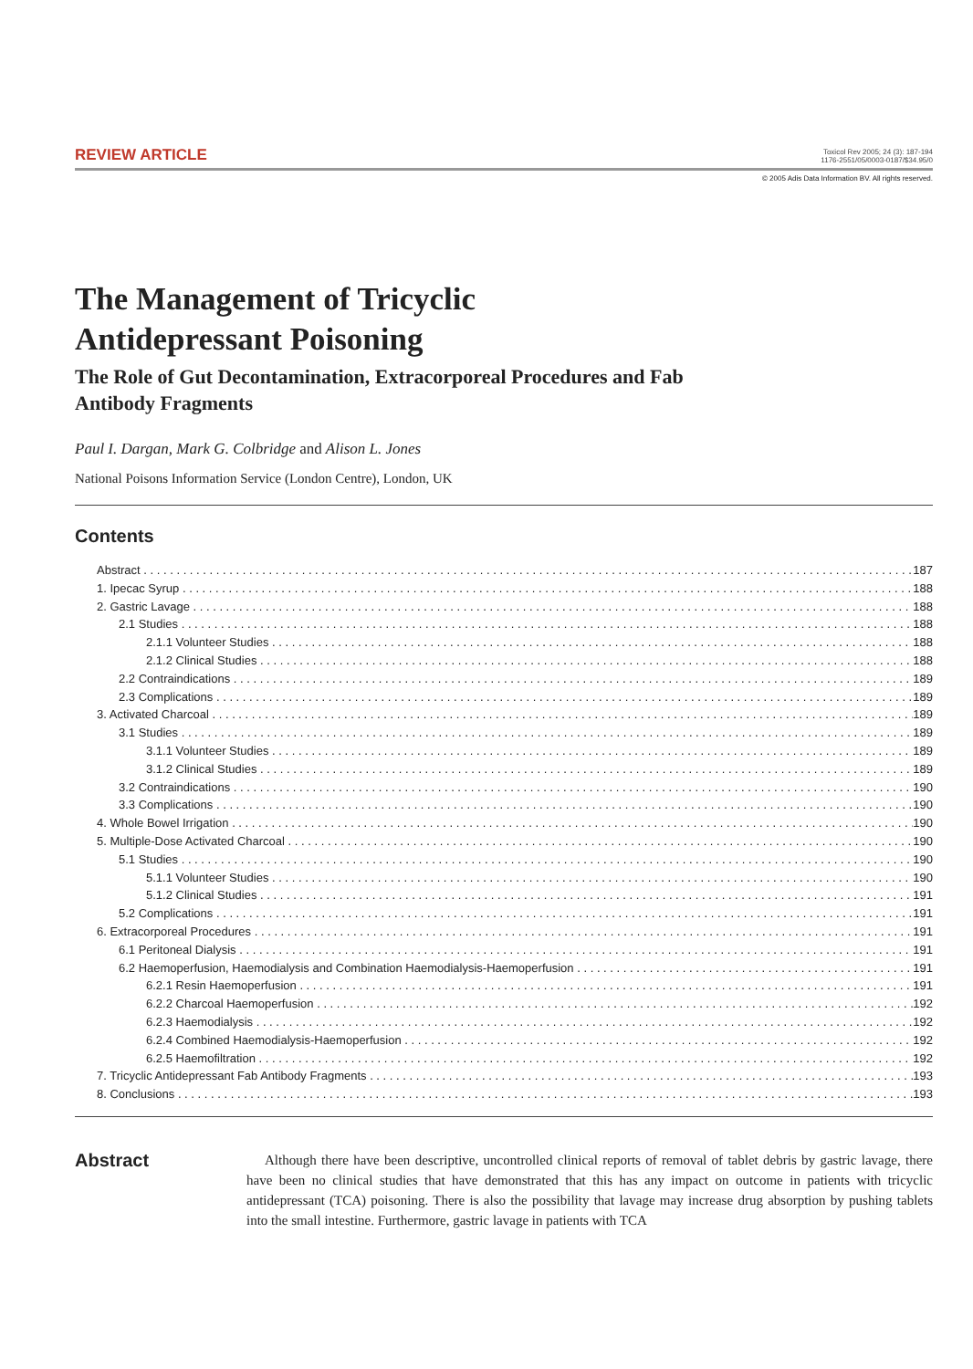REVIEW ARTICLE
Toxicol Rev 2005; 24 (3): 187-194
1176-2551/05/0003-0187/$34.95/0
© 2005 Adis Data Information BV. All rights reserved.
The Management of Tricyclic
Antidepressant Poisoning
The Role of Gut Decontamination, Extracorporeal Procedures and Fab
Antibody Fragments
Paul I. Dargan, Mark G. Colbridge and Alison L. Jones
National Poisons Information Service (London Centre), London, UK
Contents
Abstract 187
1. Ipecac Syrup 188
2. Gastric Lavage 188
2.1 Studies 188
2.1.1 Volunteer Studies 188
2.1.2 Clinical Studies 188
2.2 Contraindications 189
2.3 Complications 189
3. Activated Charcoal 189
3.1 Studies 189
3.1.1 Volunteer Studies 189
3.1.2 Clinical Studies 189
3.2 Contraindications 190
3.3 Complications 190
4. Whole Bowel Irrigation 190
5. Multiple-Dose Activated Charcoal 190
5.1 Studies 190
5.1.1 Volunteer Studies 190
5.1.2 Clinical Studies 191
5.2 Complications 191
6. Extracorporeal Procedures 191
6.1 Peritoneal Dialysis 191
6.2 Haemoperfusion, Haemodialysis and Combination Haemodialysis-Haemoperfusion 191
6.2.1 Resin Haemoperfusion 191
6.2.2 Charcoal Haemoperfusion 192
6.2.3 Haemodialysis 192
6.2.4 Combined Haemodialysis-Haemoperfusion 192
6.2.5 Haemofiltration 192
7. Tricyclic Antidepressant Fab Antibody Fragments 193
8. Conclusions 193
Abstract
Although there have been descriptive, uncontrolled clinical reports of removal of tablet debris by gastric lavage, there have been no clinical studies that have demonstrated that this has any impact on outcome in patients with tricyclic antidepressant (TCA) poisoning. There is also the possibility that lavage may increase drug absorption by pushing tablets into the small intestine. Furthermore, gastric lavage in patients with TCA